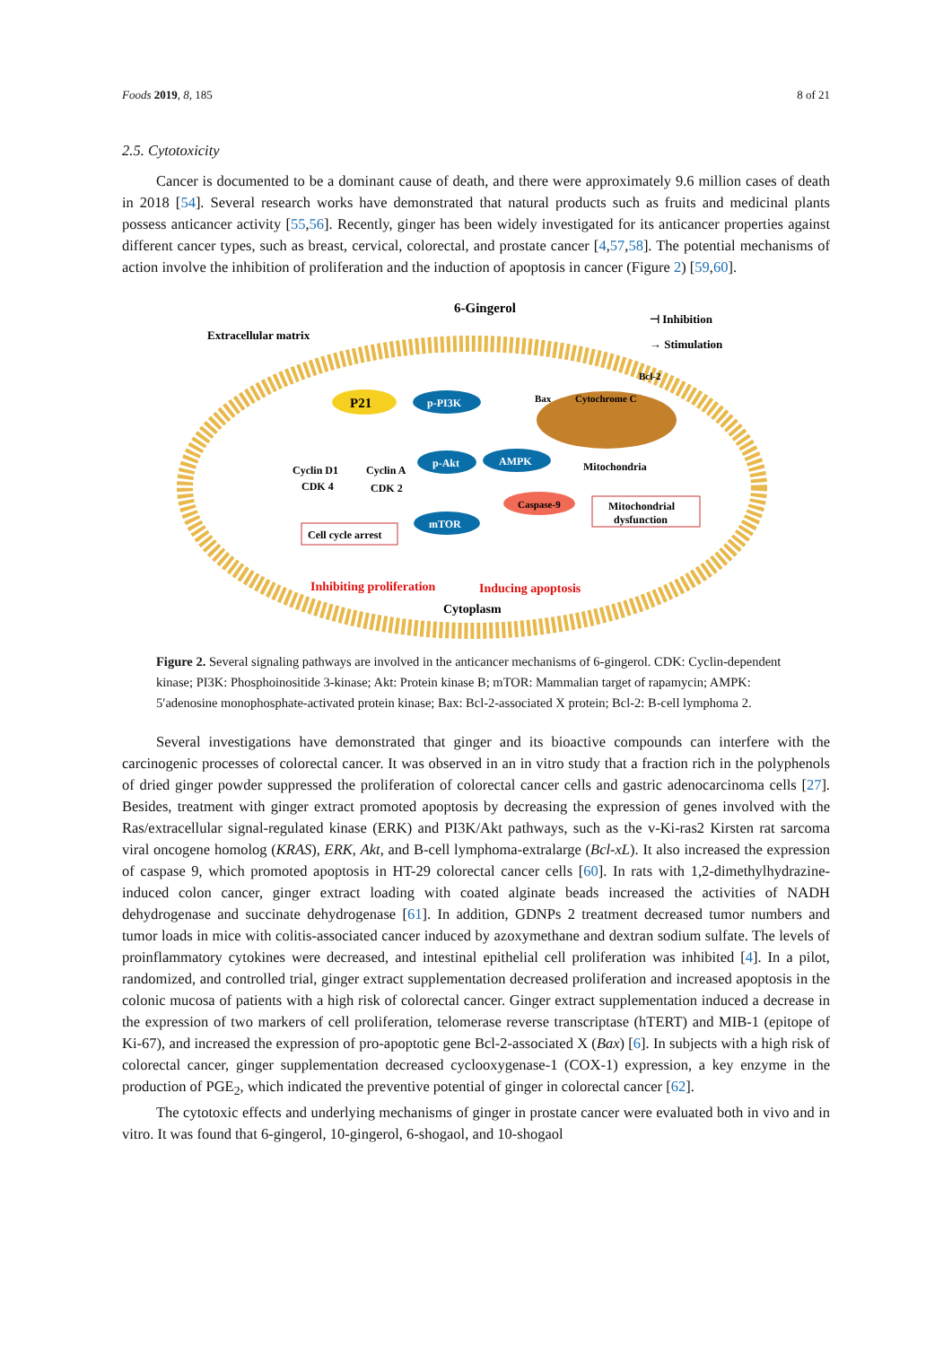Foods 2019, 8, 185 8 of 21
2.5. Cytotoxicity
Cancer is documented to be a dominant cause of death, and there were approximately 9.6 million cases of death in 2018 [54]. Several research works have demonstrated that natural products such as fruits and medicinal plants possess anticancer activity [55,56]. Recently, ginger has been widely investigated for its anticancer properties against different cancer types, such as breast, cervical, colorectal, and prostate cancer [4,57,58]. The potential mechanisms of action involve the inhibition of proliferation and the induction of apoptosis in cancer (Figure 2) [59,60].
6-Gingerol
Extracellular matrix
⊣ Inhibition
→ Stimulation
P21
p-PI3K
p-Akt
AMPK
mTOR
Cyclin D1
CDK 4
Cyclin A
CDK 2
Cell cycle arrest
Bax
Cytochrome C
Bcl-2
Mitochondria
Caspase-9
Mitochondrial
dysfunction
Inhibiting proliferation
Inducing apoptosis
Cytoplasm
Figure 2. Several signaling pathways are involved in the anticancer mechanisms of 6-gingerol. CDK: Cyclin-dependent kinase; PI3K: Phosphoinositide 3-kinase; Akt: Protein kinase B; mTOR: Mammalian target of rapamycin; AMPK: 5′adenosine monophosphate-activated protein kinase; Bax: Bcl-2-associated X protein; Bcl-2: B-cell lymphoma 2.
Several investigations have demonstrated that ginger and its bioactive compounds can interfere with the carcinogenic processes of colorectal cancer. It was observed in an in vitro study that a fraction rich in the polyphenols of dried ginger powder suppressed the proliferation of colorectal cancer cells and gastric adenocarcinoma cells [27]. Besides, treatment with ginger extract promoted apoptosis by decreasing the expression of genes involved with the Ras/extracellular signal-regulated kinase (ERK) and PI3K/Akt pathways, such as the v-Ki-ras2 Kirsten rat sarcoma viral oncogene homolog (KRAS), ERK, Akt, and B-cell lymphoma-extralarge (Bcl-xL). It also increased the expression of caspase 9, which promoted apoptosis in HT-29 colorectal cancer cells [60]. In rats with 1,2-dimethylhydrazine-induced colon cancer, ginger extract loading with coated alginate beads increased the activities of NADH dehydrogenase and succinate dehydrogenase [61]. In addition, GDNPs 2 treatment decreased tumor numbers and tumor loads in mice with colitis-associated cancer induced by azoxymethane and dextran sodium sulfate. The levels of proinflammatory cytokines were decreased, and intestinal epithelial cell proliferation was inhibited [4]. In a pilot, randomized, and controlled trial, ginger extract supplementation decreased proliferation and increased apoptosis in the colonic mucosa of patients with a high risk of colorectal cancer. Ginger extract supplementation induced a decrease in the expression of two markers of cell proliferation, telomerase reverse transcriptase (hTERT) and MIB-1 (epitope of Ki-67), and increased the expression of pro-apoptotic gene Bcl-2-associated X (Bax) [6]. In subjects with a high risk of colorectal cancer, ginger supplementation decreased cyclooxygenase-1 (COX-1) expression, a key enzyme in the production of PGE<sub>2</sub>, which indicated the preventive potential of ginger in colorectal cancer [62].
The cytotoxic effects and underlying mechanisms of ginger in prostate cancer were evaluated both in vivo and in vitro. It was found that 6-gingerol, 10-gingerol, 6-shogaol, and 10-shogaol